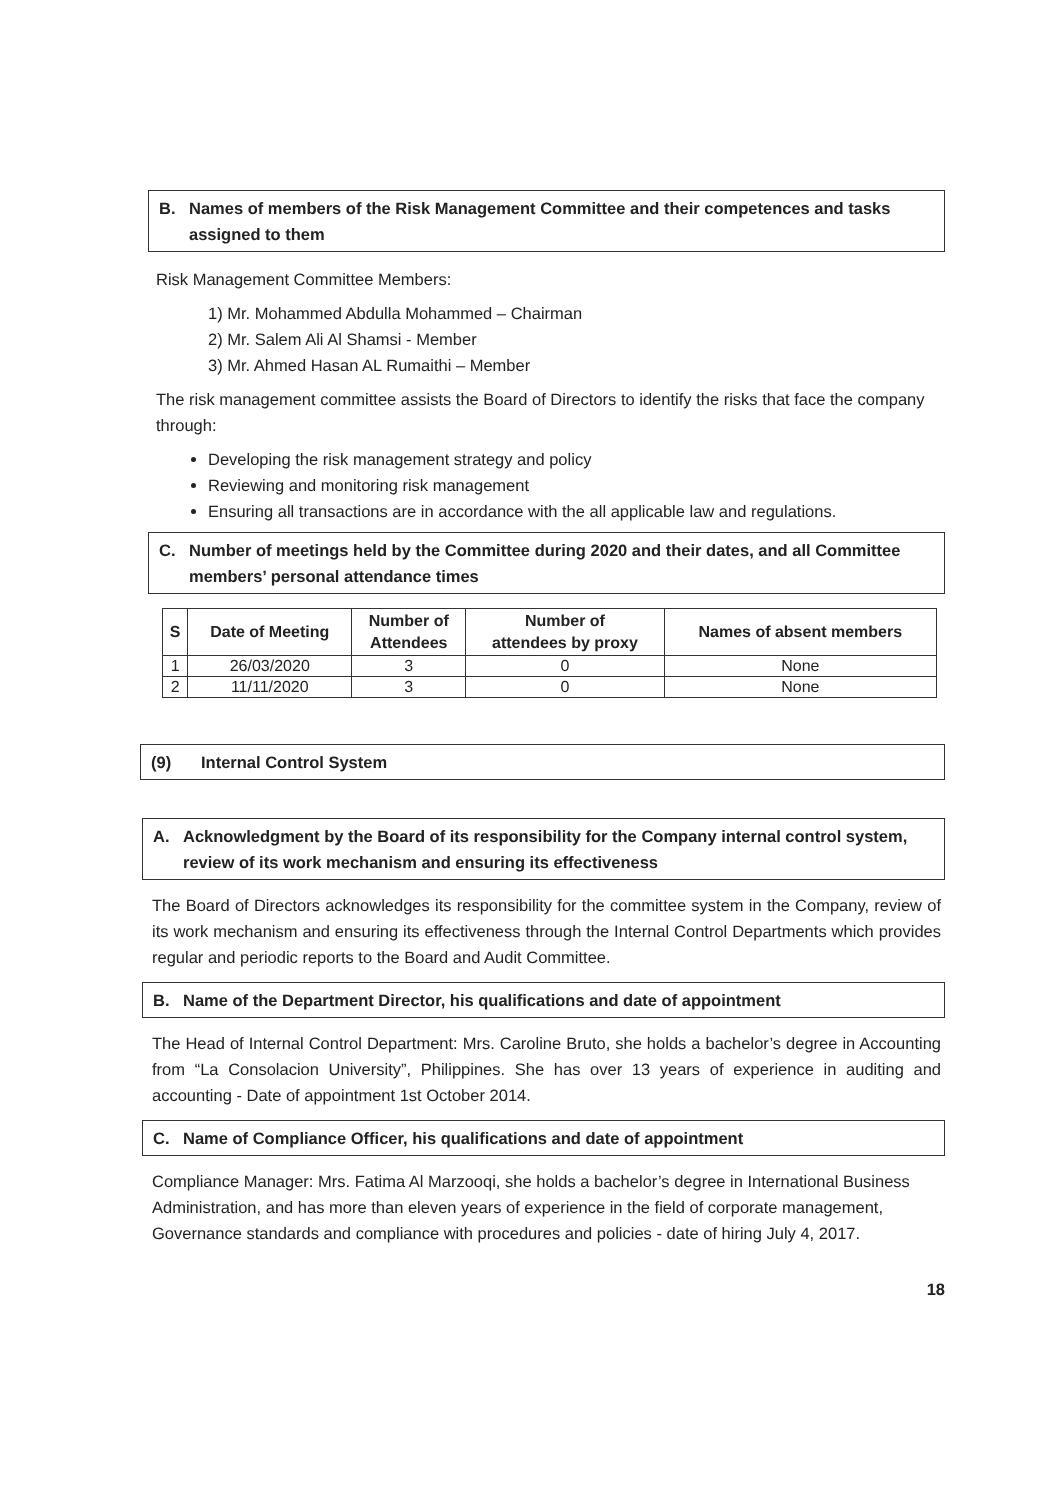B. Names of members of the Risk Management Committee and their competences and tasks assigned to them
Risk Management Committee Members:
1) Mr. Mohammed Abdulla Mohammed – Chairman
2) Mr. Salem Ali Al Shamsi - Member
3) Mr. Ahmed Hasan AL Rumaithi – Member
The risk management committee assists the Board of Directors to identify the risks that face the company through:
Developing the risk management strategy and policy
Reviewing and monitoring risk management
Ensuring all transactions are in accordance with the all applicable law and regulations.
C. Number of meetings held by the Committee during 2020 and their dates, and all Committee members’ personal attendance times
| S | Date of Meeting | Number of Attendees | Number of attendees by proxy | Names of absent members |
| --- | --- | --- | --- | --- |
| 1 | 26/03/2020 | 3 | 0 | None |
| 2 | 11/11/2020 | 3 | 0 | None |
(9) Internal Control System
A. Acknowledgment by the Board of its responsibility for the Company internal control system, review of its work mechanism and ensuring its effectiveness
The Board of Directors acknowledges its responsibility for the committee system in the Company, review of its work mechanism and ensuring its effectiveness through the Internal Control Departments which provides regular and periodic reports to the Board and Audit Committee.
B. Name of the Department Director, his qualifications and date of appointment
The Head of Internal Control Department: Mrs. Caroline Bruto, she holds a bachelor’s degree in Accounting from “La Consolacion University”, Philippines. She has over 13 years of experience in auditing and accounting - Date of appointment 1st October 2014.
C. Name of Compliance Officer, his qualifications and date of appointment
Compliance Manager: Mrs. Fatima Al Marzooqi, she holds a bachelor’s degree in International Business Administration, and has more than eleven years of experience in the field of corporate management, Governance standards and compliance with procedures and policies - date of hiring July 4, 2017.
18